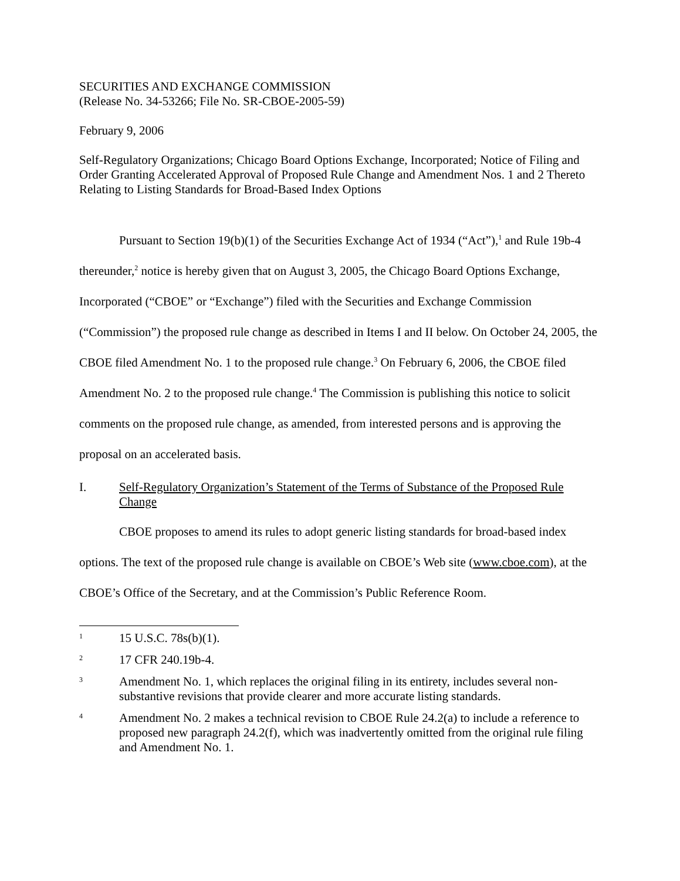SECURITIES AND EXCHANGE COMMISSION
(Release No. 34-53266; File No. SR-CBOE-2005-59)
February 9, 2006
Self-Regulatory Organizations; Chicago Board Options Exchange, Incorporated; Notice of Filing and Order Granting Accelerated Approval of Proposed Rule Change and Amendment Nos. 1 and 2 Thereto Relating to Listing Standards for Broad-Based Index Options
Pursuant to Section 19(b)(1) of the Securities Exchange Act of 1934 (“Act”),<sup>1</sup> and Rule 19b-4 thereunder,<sup>2</sup> notice is hereby given that on August 3, 2005, the Chicago Board Options Exchange, Incorporated (“CBOE” or “Exchange”) filed with the Securities and Exchange Commission (“Commission”) the proposed rule change as described in Items I and II below. On October 24, 2005, the CBOE filed Amendment No. 1 to the proposed rule change.<sup>3</sup> On February 6, 2006, the CBOE filed Amendment No. 2 to the proposed rule change.<sup>4</sup> The Commission is publishing this notice to solicit comments on the proposed rule change, as amended, from interested persons and is approving the proposal on an accelerated basis.
I. Self-Regulatory Organization’s Statement of the Terms of Substance of the Proposed Rule Change
CBOE proposes to amend its rules to adopt generic listing standards for broad-based index options. The text of the proposed rule change is available on CBOE’s Web site (www.cboe.com), at the CBOE’s Office of the Secretary, and at the Commission’s Public Reference Room.
1 15 U.S.C. 78s(b)(1).
2 17 CFR 240.19b-4.
3 Amendment No. 1, which replaces the original filing in its entirety, includes several non-substantive revisions that provide clearer and more accurate listing standards.
4 Amendment No. 2 makes a technical revision to CBOE Rule 24.2(a) to include a reference to proposed new paragraph 24.2(f), which was inadvertently omitted from the original rule filing and Amendment No. 1.